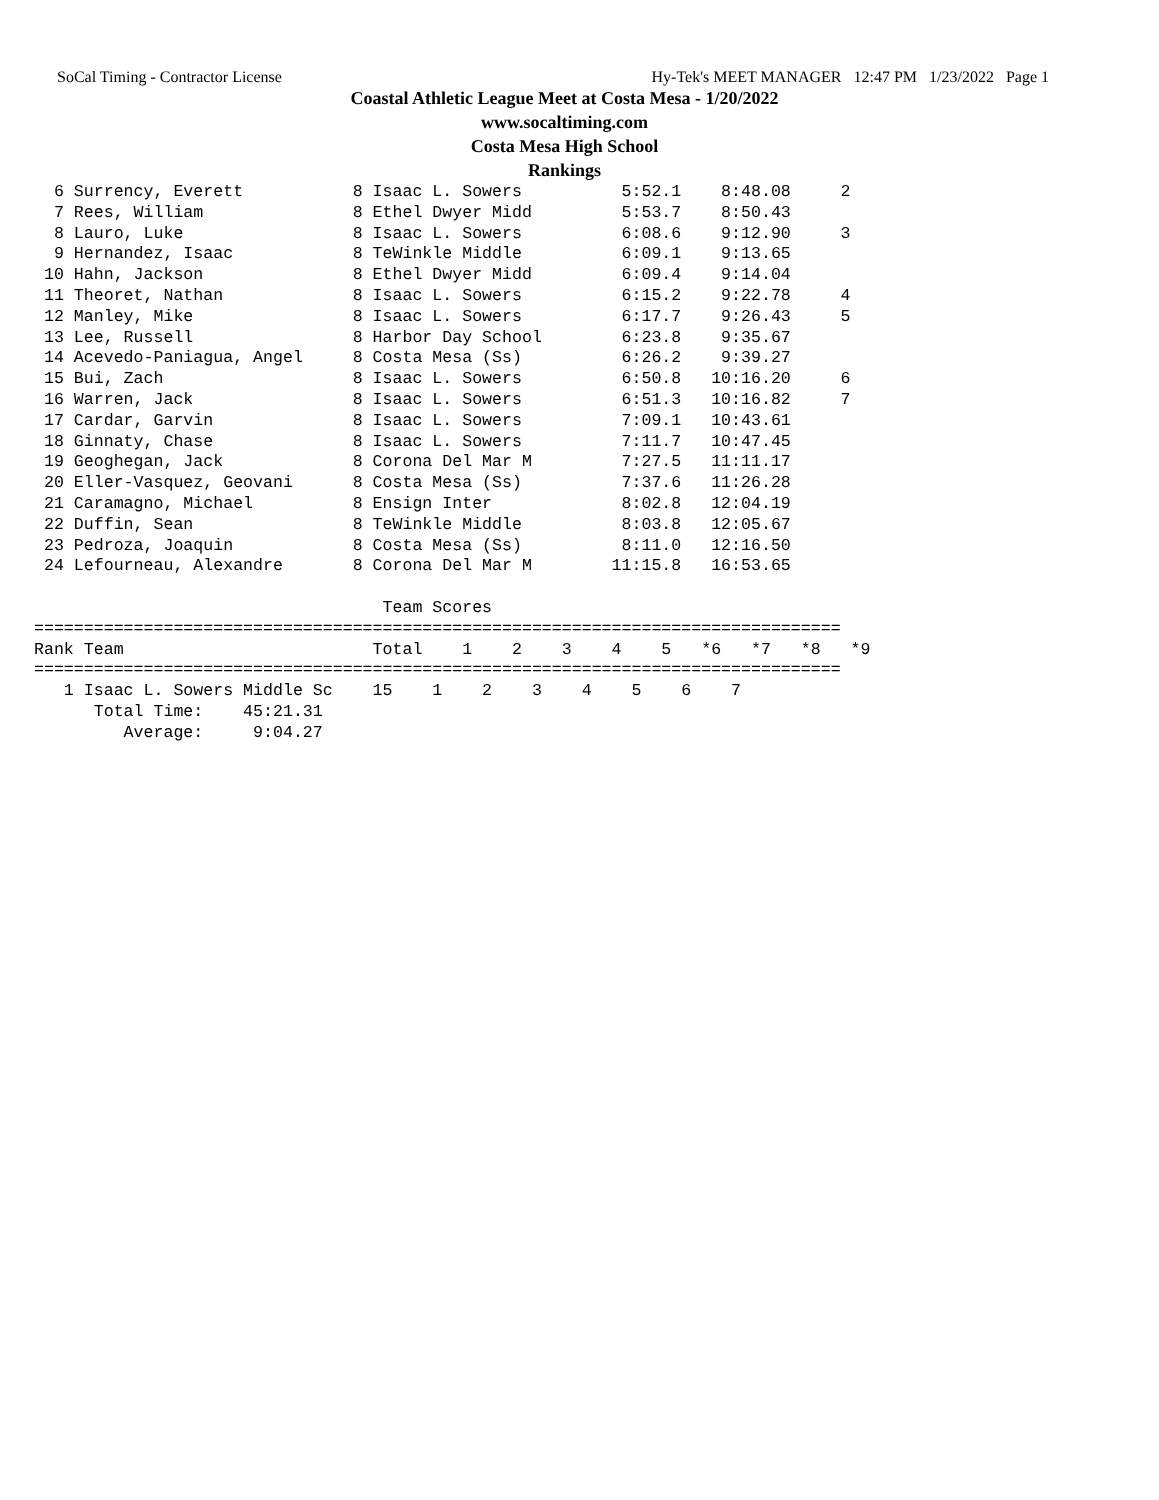SoCal Timing - Contractor License Hy-Tek's MEET MANAGER 12:47 PM 1/23/2022 Page 1
Coastal Athletic League Meet at Costa Mesa - 1/20/2022
www.socaltiming.com
Costa Mesa High School
Rankings
  6 Surrency, Everett           8 Isaac L. Sowers          5:52.1    8:48.08     2
  7 Rees, William               8 Ethel Dwyer Midd         5:53.7    8:50.43
  8 Lauro, Luke                 8 Isaac L. Sowers          6:08.6    9:12.90     3
  9 Hernandez, Isaac            8 TeWinkle Middle          6:09.1    9:13.65
 10 Hahn, Jackson               8 Ethel Dwyer Midd         6:09.4    9:14.04
 11 Theoret, Nathan             8 Isaac L. Sowers          6:15.2    9:22.78     4
 12 Manley, Mike                8 Isaac L. Sowers          6:17.7    9:26.43     5
 13 Lee, Russell                8 Harbor Day School        6:23.8    9:35.67
 14 Acevedo-Paniagua, Angel     8 Costa Mesa (Ss)          6:26.2    9:39.27
 15 Bui, Zach                   8 Isaac L. Sowers          6:50.8   10:16.20     6
 16 Warren, Jack                8 Isaac L. Sowers          6:51.3   10:16.82     7
 17 Cardar, Garvin              8 Isaac L. Sowers          7:09.1   10:43.61
 18 Ginnaty, Chase              8 Isaac L. Sowers          7:11.7   10:47.45
 19 Geoghegan, Jack             8 Corona Del Mar M         7:27.5   11:11.17
 20 Eller-Vasquez, Geovani      8 Costa Mesa (Ss)          7:37.6   11:26.28
 21 Caramagno, Michael          8 Ensign Inter             8:02.8   12:04.19
 22 Duffin, Sean                8 TeWinkle Middle          8:03.8   12:05.67
 23 Pedroza, Joaquin            8 Costa Mesa (Ss)          8:11.0   12:16.50
 24 Lefourneau, Alexandre       8 Corona Del Mar M        11:15.8   16:53.65

                                   Team Scores
=================================================================================
Rank Team                         Total    1    2    3    4    5   *6   *7   *8   *9
=================================================================================
   1 Isaac L. Sowers Middle Sc    15    1    2    3    4    5    6    7
      Total Time:    45:21.31
         Average:     9:04.27